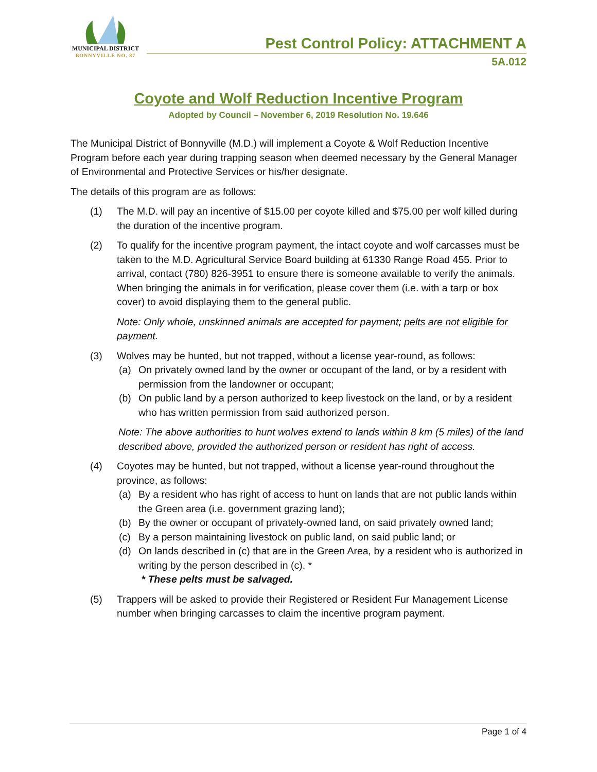MUNICIPAL DISTRICT
BONNYVILLE NO. 87
Pest Control Policy: ATTACHMENT A
5A.012
Coyote and Wolf Reduction Incentive Program
Adopted by Council – November 6, 2019 Resolution No. 19.646
The Municipal District of Bonnyville (M.D.) will implement a Coyote & Wolf Reduction Incentive Program before each year during trapping season when deemed necessary by the General Manager of Environmental and Protective Services or his/her designate.
The details of this program are as follows:
(1) The M.D. will pay an incentive of $15.00 per coyote killed and $75.00 per wolf killed during the duration of the incentive program.
(2) To qualify for the incentive program payment, the intact coyote and wolf carcasses must be taken to the M.D. Agricultural Service Board building at 61330 Range Road 455. Prior to arrival, contact (780) 826-3951 to ensure there is someone available to verify the animals. When bringing the animals in for verification, please cover them (i.e. with a tarp or box cover) to avoid displaying them to the general public.
Note: Only whole, unskinned animals are accepted for payment; pelts are not eligible for payment.
(3) Wolves may be hunted, but not trapped, without a license year-round, as follows:
(a) On privately owned land by the owner or occupant of the land, or by a resident with permission from the landowner or occupant;
(b) On public land by a person authorized to keep livestock on the land, or by a resident who has written permission from said authorized person.
Note: The above authorities to hunt wolves extend to lands within 8 km (5 miles) of the land described above, provided the authorized person or resident has right of access.
(4) Coyotes may be hunted, but not trapped, without a license year-round throughout the province, as follows:
(a) By a resident who has right of access to hunt on lands that are not public lands within the Green area (i.e. government grazing land);
(b) By the owner or occupant of privately-owned land, on said privately owned land;
(c) By a person maintaining livestock on public land, on said public land; or
(d) On lands described in (c) that are in the Green Area, by a resident who is authorized in writing by the person described in (c). *
* These pelts must be salvaged.
(5) Trappers will be asked to provide their Registered or Resident Fur Management License number when bringing carcasses to claim the incentive program payment.
Page 1 of 4